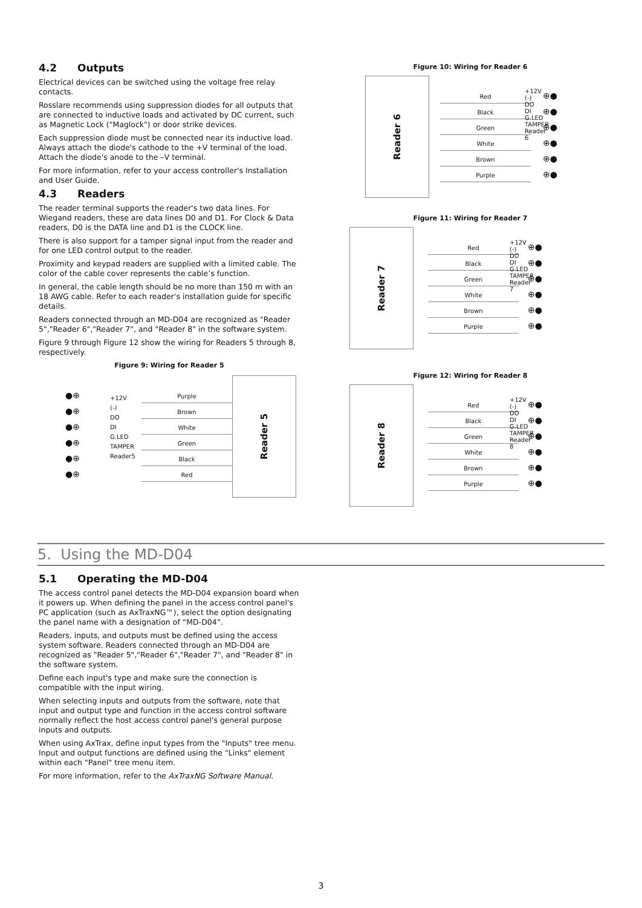4.2 Outputs
Electrical devices can be switched using the voltage free relay contacts.
Rosslare recommends using suppression diodes for all outputs that are connected to inductive loads and activated by DC current, such as Magnetic Lock ("Maglock") or door strike devices.
Each suppression diode must be connected near its inductive load. Always attach the diode's cathode to the +V terminal of the load. Attach the diode's anode to the –V terminal.
For more information, refer to your access controller's Installation and User Guide.
4.3 Readers
The reader terminal supports the reader's two data lines. For Wiegand readers, these are data lines D0 and D1. For Clock & Data readers, D0 is the DATA line and D1 is the CLOCK line.
There is also support for a tamper signal input from the reader and for one LED control output to the reader.
Proximity and keypad readers are supplied with a limited cable. The color of the cable cover represents the cable’s function.
In general, the cable length should be no more than 150 m with an 18 AWG cable. Refer to each reader's installation guide for specific details.
Readers connected through an MD-D04 are recognized as "Reader 5","Reader 6","Reader 7", and "Reader 8" in the software system.
Figure 9 through Figure 12 show the wiring for Readers 5 through 8, respectively.
Figure 9: Wiring for Reader 5
●⊕
●⊕
●⊕
●⊕
●⊕
●⊕
+12V (-) DO DI G.LED TAMPER Reader5
Purple
Brown
White
Green
Black
Red
Reader 5
Figure 10: Wiring for Reader 6
Reader 6
Red
Black
Green
White
Brown
Purple
+12V (-) DO DI G.LED TAMPER Reader 6
⊕●
⊕●
⊕●
⊕●
⊕●
⊕●
Figure 11: Wiring for Reader 7
Reader 7
Red
Black
Green
White
Brown
Purple
+12V (-) DO DI G.LED TAMPER Reader 7
⊕●
⊕●
⊕●
⊕●
⊕●
⊕●
Figure 12: Wiring for Reader 8
Reader 8
Red
Black
Green
White
Brown
Purple
+12V (-) DO DI G.LED TAMPER Reader 8
⊕●
⊕●
⊕●
⊕●
⊕●
⊕●
5. Using the MD-D04
5.1 Operating the MD-D04
The access control panel detects the MD-D04 expansion board when it powers up. When defining the panel in the access control panel's PC application (such as AxTraxNG™), select the option designating the panel name with a designation of “MD-D04”.
Readers, inputs, and outputs must be defined using the access system software. Readers connected through an MD-D04 are recognized as "Reader 5","Reader 6","Reader 7", and "Reader 8" in the software system.
Define each input's type and make sure the connection is compatible with the input wiring.
When selecting inputs and outputs from the software, note that input and output type and function in the access control software normally reflect the host access control panel's general purpose inputs and outputs.
When using AxTrax, define input types from the "Inputs" tree menu. Input and output functions are defined using the "Links" element within each "Panel" tree menu item.
For more information, refer to the AxTraxNG Software Manual.
3